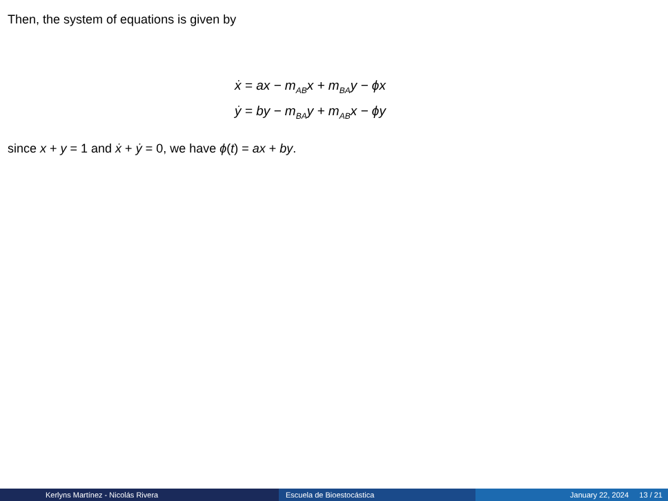Then, the system of equations is given by
ẋ = ax − m<sub>AB</sub>x + m<sub>BA</sub>y − ϕx
ẏ = by − m<sub>BA</sub>y + m<sub>AB</sub>x − ϕy
since x + y = 1 and ẋ + ẏ = 0, we have ϕ(t) = ax + by.
Kerlyns Martínez - Nicolás Rivera Escuela de Bioestocástica January 22, 2024 13 / 21